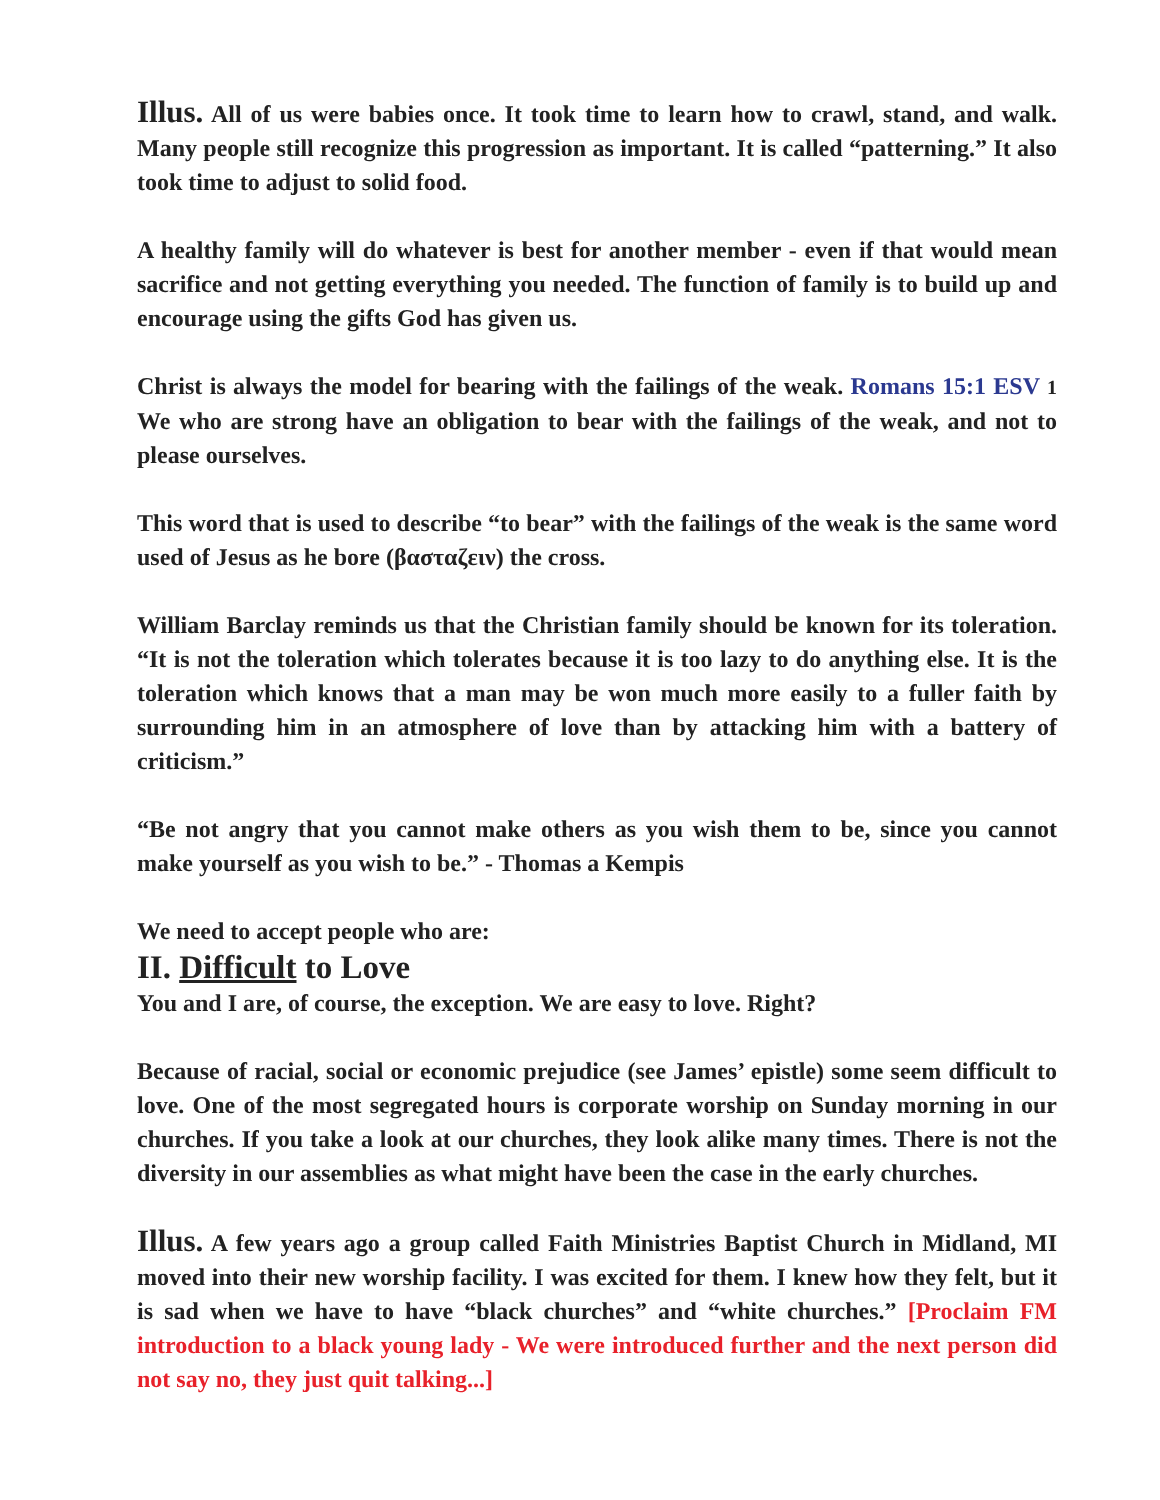Illus. All of us were babies once. It took time to learn how to crawl, stand, and walk. Many people still recognize this progression as important. It is called “patterning.” It also took time to adjust to solid food.
A healthy family will do whatever is best for another member - even if that would mean sacrifice and not getting everything you needed. The function of family is to build up and encourage using the gifts God has given us.
Christ is always the model for bearing with the failings of the weak. Romans 15:1 ESV 1 We who are strong have an obligation to bear with the failings of the weak, and not to please ourselves.
This word that is used to describe “to bear” with the failings of the weak is the same word used of Jesus as he bore (βασταζειν) the cross.
William Barclay reminds us that the Christian family should be known for its toleration. “It is not the toleration which tolerates because it is too lazy to do anything else. It is the toleration which knows that a man may be won much more easily to a fuller faith by surrounding him in an atmosphere of love than by attacking him with a battery of criticism.”
“Be not angry that you cannot make others as you wish them to be, since you cannot make yourself as you wish to be.” - Thomas a Kempis
We need to accept people who are:
II. Difficult to Love
You and I are, of course, the exception. We are easy to love. Right?
Because of racial, social or economic prejudice (see James’ epistle) some seem difficult to love. One of the most segregated hours is corporate worship on Sunday morning in our churches. If you take a look at our churches, they look alike many times. There is not the diversity in our assemblies as what might have been the case in the early churches.
Illus. A few years ago a group called Faith Ministries Baptist Church in Midland, MI moved into their new worship facility. I was excited for them. I knew how they felt, but it is sad when we have to have “black churches” and “white churches.” [Proclaim FM introduction to a black young lady - We were introduced further and the next person did not say no, they just quit talking...]